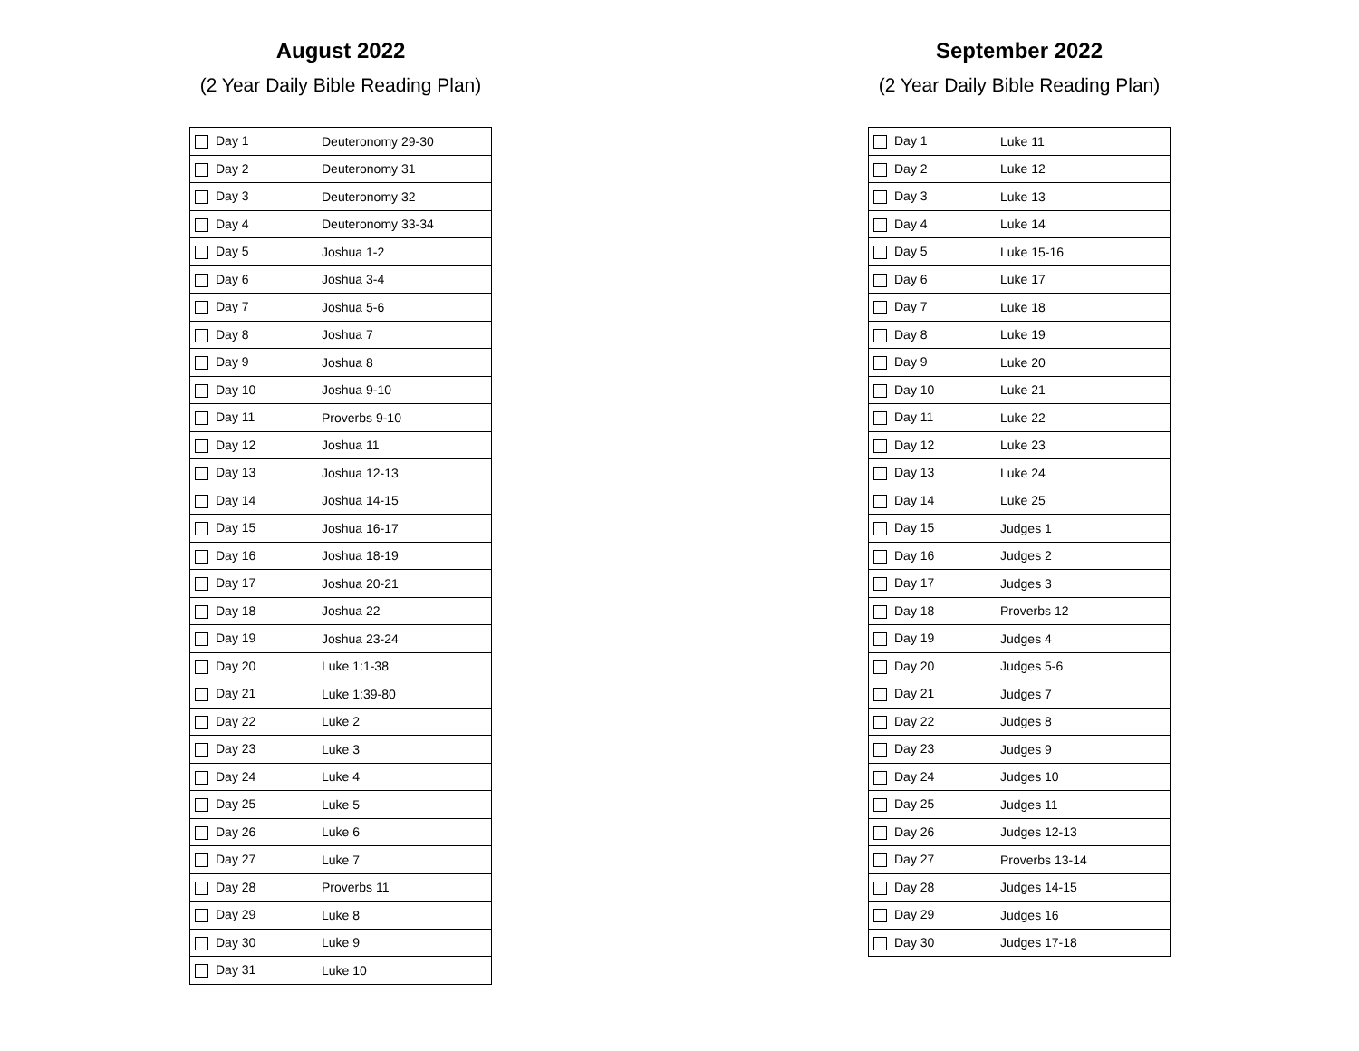August 2022
(2 Year Daily Bible Reading Plan)
| Day 1 | Deuteronomy 29-30 |
| Day 2 | Deuteronomy 31 |
| Day 3 | Deuteronomy 32 |
| Day 4 | Deuteronomy 33-34 |
| Day 5 | Joshua 1-2 |
| Day 6 | Joshua 3-4 |
| Day 7 | Joshua 5-6 |
| Day 8 | Joshua 7 |
| Day 9 | Joshua 8 |
| Day 10 | Joshua 9-10 |
| Day 11 | Proverbs 9-10 |
| Day 12 | Joshua 11 |
| Day 13 | Joshua 12-13 |
| Day 14 | Joshua 14-15 |
| Day 15 | Joshua 16-17 |
| Day 16 | Joshua 18-19 |
| Day 17 | Joshua 20-21 |
| Day 18 | Joshua 22 |
| Day 19 | Joshua 23-24 |
| Day 20 | Luke 1:1-38 |
| Day 21 | Luke 1:39-80 |
| Day 22 | Luke 2 |
| Day 23 | Luke 3 |
| Day 24 | Luke 4 |
| Day 25 | Luke 5 |
| Day 26 | Luke 6 |
| Day 27 | Luke 7 |
| Day 28 | Proverbs 11 |
| Day 29 | Luke 8 |
| Day 30 | Luke 9 |
| Day 31 | Luke 10 |
September 2022
(2 Year Daily Bible Reading Plan)
| Day 1 | Luke 11 |
| Day 2 | Luke 12 |
| Day 3 | Luke 13 |
| Day 4 | Luke 14 |
| Day 5 | Luke 15-16 |
| Day 6 | Luke 17 |
| Day 7 | Luke 18 |
| Day 8 | Luke 19 |
| Day 9 | Luke 20 |
| Day 10 | Luke 21 |
| Day 11 | Luke 22 |
| Day 12 | Luke 23 |
| Day 13 | Luke 24 |
| Day 14 | Luke 25 |
| Day 15 | Judges 1 |
| Day 16 | Judges 2 |
| Day 17 | Judges 3 |
| Day 18 | Proverbs 12 |
| Day 19 | Judges 4 |
| Day 20 | Judges 5-6 |
| Day 21 | Judges 7 |
| Day 22 | Judges 8 |
| Day 23 | Judges 9 |
| Day 24 | Judges 10 |
| Day 25 | Judges 11 |
| Day 26 | Judges 12-13 |
| Day 27 | Proverbs 13-14 |
| Day 28 | Judges 14-15 |
| Day 29 | Judges 16 |
| Day 30 | Judges 17-18 |